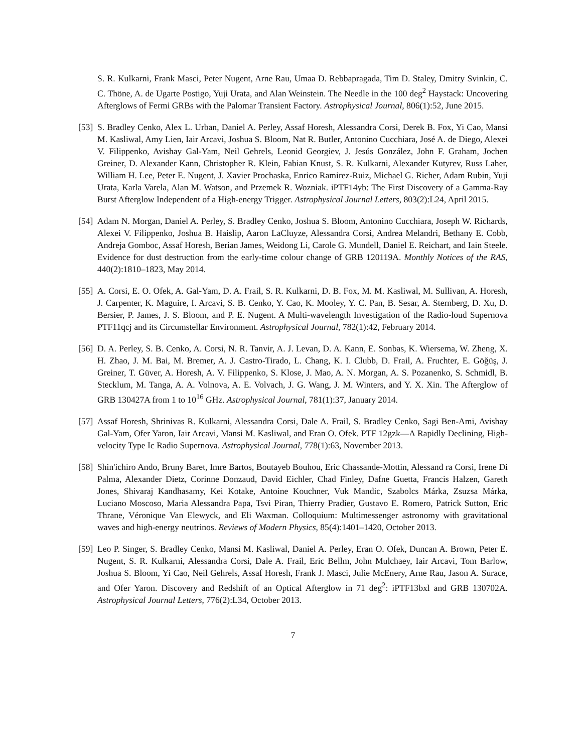S. R. Kulkarni, Frank Masci, Peter Nugent, Arne Rau, Umaa D. Rebbapragada, Tim D. Staley, Dmitry Svinkin, C. C. Thöne, A. de Ugarte Postigo, Yuji Urata, and Alan Weinstein. The Needle in the 100 deg<sup>2</sup> Haystack: Uncovering Afterglows of Fermi GRBs with the Palomar Transient Factory. Astrophysical Journal, 806(1):52, June 2015.
[53]
S. Bradley Cenko, Alex L. Urban, Daniel A. Perley, Assaf Horesh, Alessandra Corsi, Derek B. Fox, Yi Cao, Mansi M. Kasliwal, Amy Lien, Iair Arcavi, Joshua S. Bloom, Nat R. Butler, Antonino Cucchiara, José A. de Diego, Alexei V. Filippenko, Avishay Gal-Yam, Neil Gehrels, Leonid Georgiev, J. Jesús González, John F. Graham, Jochen Greiner, D. Alexander Kann, Christopher R. Klein, Fabian Knust, S. R. Kulkarni, Alexander Kutyrev, Russ Laher, William H. Lee, Peter E. Nugent, J. Xavier Prochaska, Enrico Ramirez-Ruiz, Michael G. Richer, Adam Rubin, Yuji Urata, Karla Varela, Alan M. Watson, and Przemek R. Wozniak. iPTF14yb: The First Discovery of a Gamma-Ray Burst Afterglow Independent of a High-energy Trigger. Astrophysical Journal Letters, 803(2):L24, April 2015.
[54]
Adam N. Morgan, Daniel A. Perley, S. Bradley Cenko, Joshua S. Bloom, Antonino Cucchiara, Joseph W. Richards, Alexei V. Filippenko, Joshua B. Haislip, Aaron LaCluyze, Alessandra Corsi, Andrea Melandri, Bethany E. Cobb, Andreja Gomboc, Assaf Horesh, Berian James, Weidong Li, Carole G. Mundell, Daniel E. Reichart, and Iain Steele. Evidence for dust destruction from the early-time colour change of GRB 120119A. Monthly Notices of the RAS, 440(2):1810–1823, May 2014.
[55]
A. Corsi, E. O. Ofek, A. Gal-Yam, D. A. Frail, S. R. Kulkarni, D. B. Fox, M. M. Kasliwal, M. Sullivan, A. Horesh, J. Carpenter, K. Maguire, I. Arcavi, S. B. Cenko, Y. Cao, K. Mooley, Y. C. Pan, B. Sesar, A. Sternberg, D. Xu, D. Bersier, P. James, J. S. Bloom, and P. E. Nugent. A Multi-wavelength Investigation of the Radio-loud Supernova PTF11qcj and its Circumstellar Environment. Astrophysical Journal, 782(1):42, February 2014.
[56]
D. A. Perley, S. B. Cenko, A. Corsi, N. R. Tanvir, A. J. Levan, D. A. Kann, E. Sonbas, K. Wiersema, W. Zheng, X. H. Zhao, J. M. Bai, M. Bremer, A. J. Castro-Tirado, L. Chang, K. I. Clubb, D. Frail, A. Fruchter, E. Göğüş, J. Greiner, T. Güver, A. Horesh, A. V. Filippenko, S. Klose, J. Mao, A. N. Morgan, A. S. Pozanenko, S. Schmidl, B. Stecklum, M. Tanga, A. A. Volnova, A. E. Volvach, J. G. Wang, J. M. Winters, and Y. X. Xin. The Afterglow of GRB 130427A from 1 to 10<sup>16</sup> GHz. Astrophysical Journal, 781(1):37, January 2014.
[57]
Assaf Horesh, Shrinivas R. Kulkarni, Alessandra Corsi, Dale A. Frail, S. Bradley Cenko, Sagi Ben-Ami, Avishay Gal-Yam, Ofer Yaron, Iair Arcavi, Mansi M. Kasliwal, and Eran O. Ofek. PTF 12gzk—A Rapidly Declining, High-velocity Type Ic Radio Supernova. Astrophysical Journal, 778(1):63, November 2013.
[58]
Shin'ichiro Ando, Bruny Baret, Imre Bartos, Boutayeb Bouhou, Eric Chassande-Mottin, Alessand ra Corsi, Irene Di Palma, Alexander Dietz, Corinne Donzaud, David Eichler, Chad Finley, Dafne Guetta, Francis Halzen, Gareth Jones, Shivaraj Kandhasamy, Kei Kotake, Antoine Kouchner, Vuk Mandic, Szabolcs Márka, Zsuzsa Márka, Luciano Moscoso, Maria Alessandra Papa, Tsvi Piran, Thierry Pradier, Gustavo E. Romero, Patrick Sutton, Eric Thrane, Véronique Van Elewyck, and Eli Waxman. Colloquium: Multimessenger astronomy with gravitational waves and high-energy neutrinos. Reviews of Modern Physics, 85(4):1401–1420, October 2013.
[59]
Leo P. Singer, S. Bradley Cenko, Mansi M. Kasliwal, Daniel A. Perley, Eran O. Ofek, Duncan A. Brown, Peter E. Nugent, S. R. Kulkarni, Alessandra Corsi, Dale A. Frail, Eric Bellm, John Mulchaey, Iair Arcavi, Tom Barlow, Joshua S. Bloom, Yi Cao, Neil Gehrels, Assaf Horesh, Frank J. Masci, Julie McEnery, Arne Rau, Jason A. Surace, and Ofer Yaron. Discovery and Redshift of an Optical Afterglow in 71 deg<sup>2</sup>: iPTF13bxl and GRB 130702A. Astrophysical Journal Letters, 776(2):L34, October 2013.
7